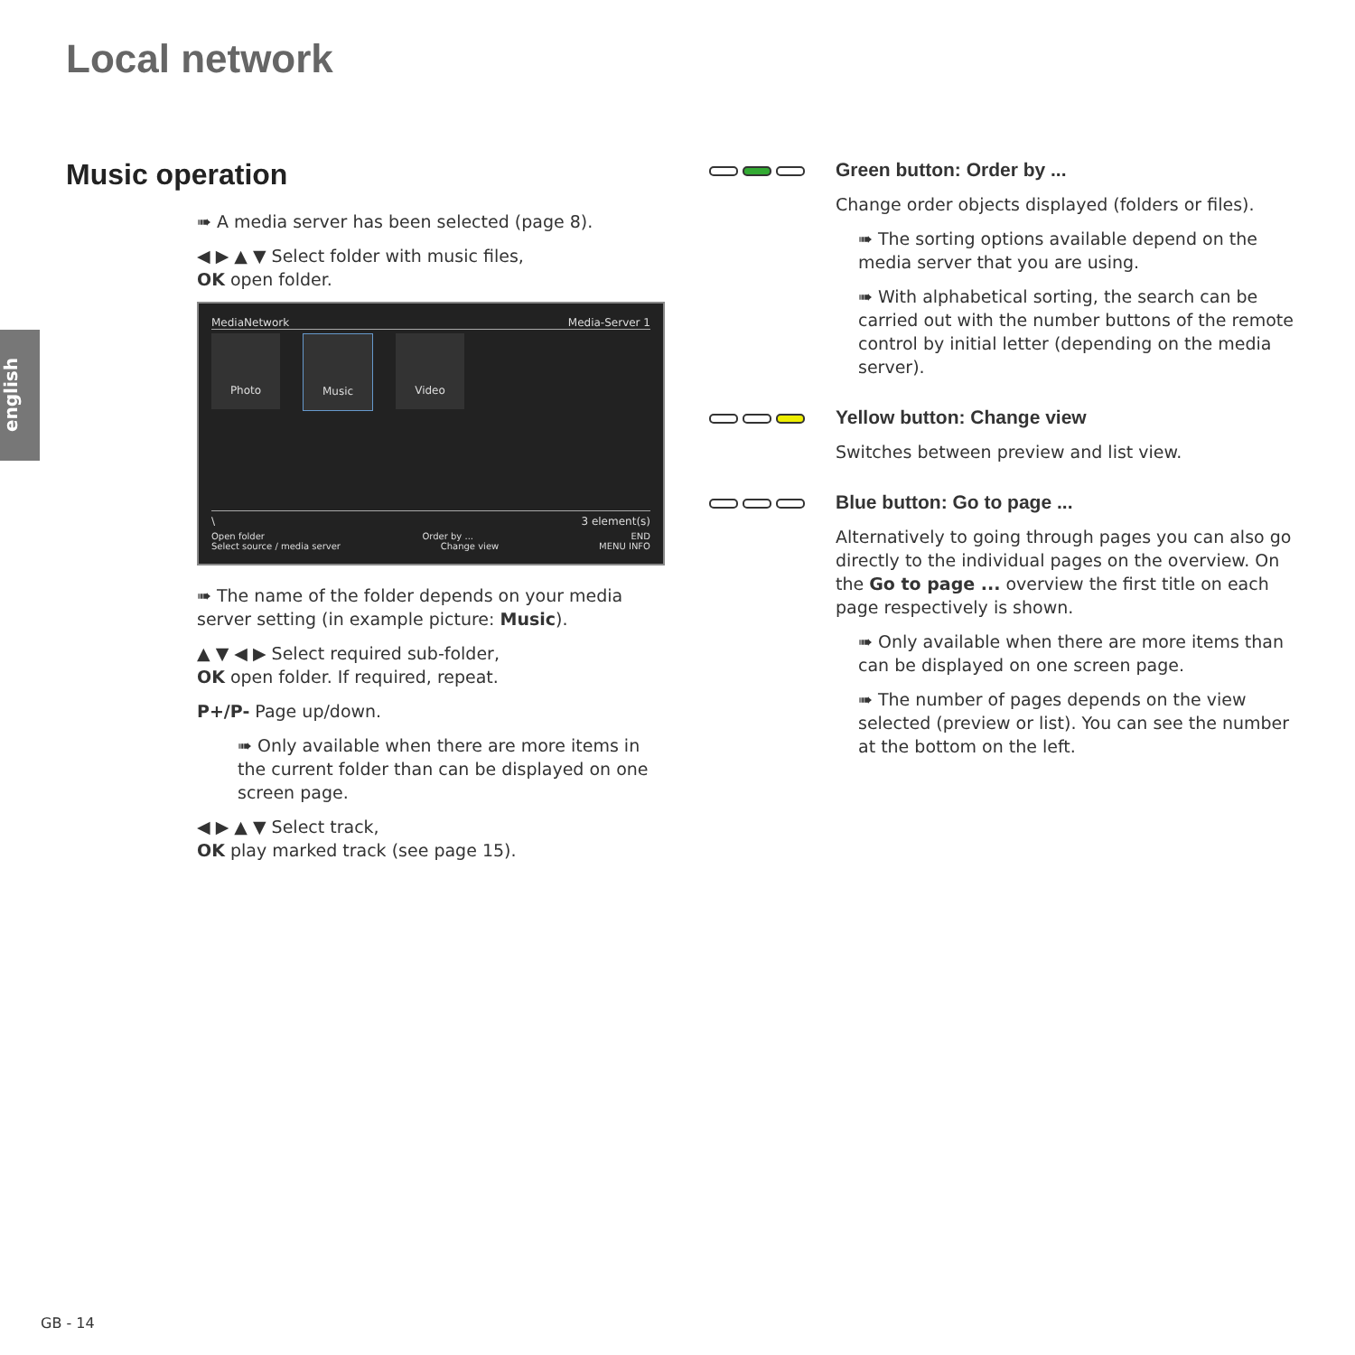Local network
english
Music operation
➠ A media server has been selected (page 8).
◀ ▶ ▲ ▼ Select folder with music files,
OK open folder.
MediaNetwork Media-Server 1
Photo
Music
Video
\ 3 element(s)
Open folder Order by ... END
Select source / media server Change view MENU INFO
➠ The name of the folder depends on your media server setting (in example picture: Music).
▲ ▼ ◀ ▶ Select required sub-folder,
OK open folder. If required, repeat.
P+/P- Page up/down.
➠ Only available when there are more items in the current folder than can be displayed on one screen page.
◀ ▶ ▲ ▼ Select track,
OK play marked track (see page 15).
Green button: Order by ...
Change order objects displayed (folders or files).
➠ The sorting options available depend on the media server that you are using.
➠ With alphabetical sorting, the search can be carried out with the number buttons of the remote control by initial letter (depending on the media server).
Yellow button: Change view
Switches between preview and list view.
Blue button: Go to page ...
Alternatively to going through pages you can also go directly to the individual pages on the overview. On the Go to page ... overview the first title on each page respectively is shown.
➠ Only available when there are more items than can be displayed on one screen page.
➠ The number of pages depends on the view selected (preview or list). You can see the number at the bottom on the left.
GB - 14